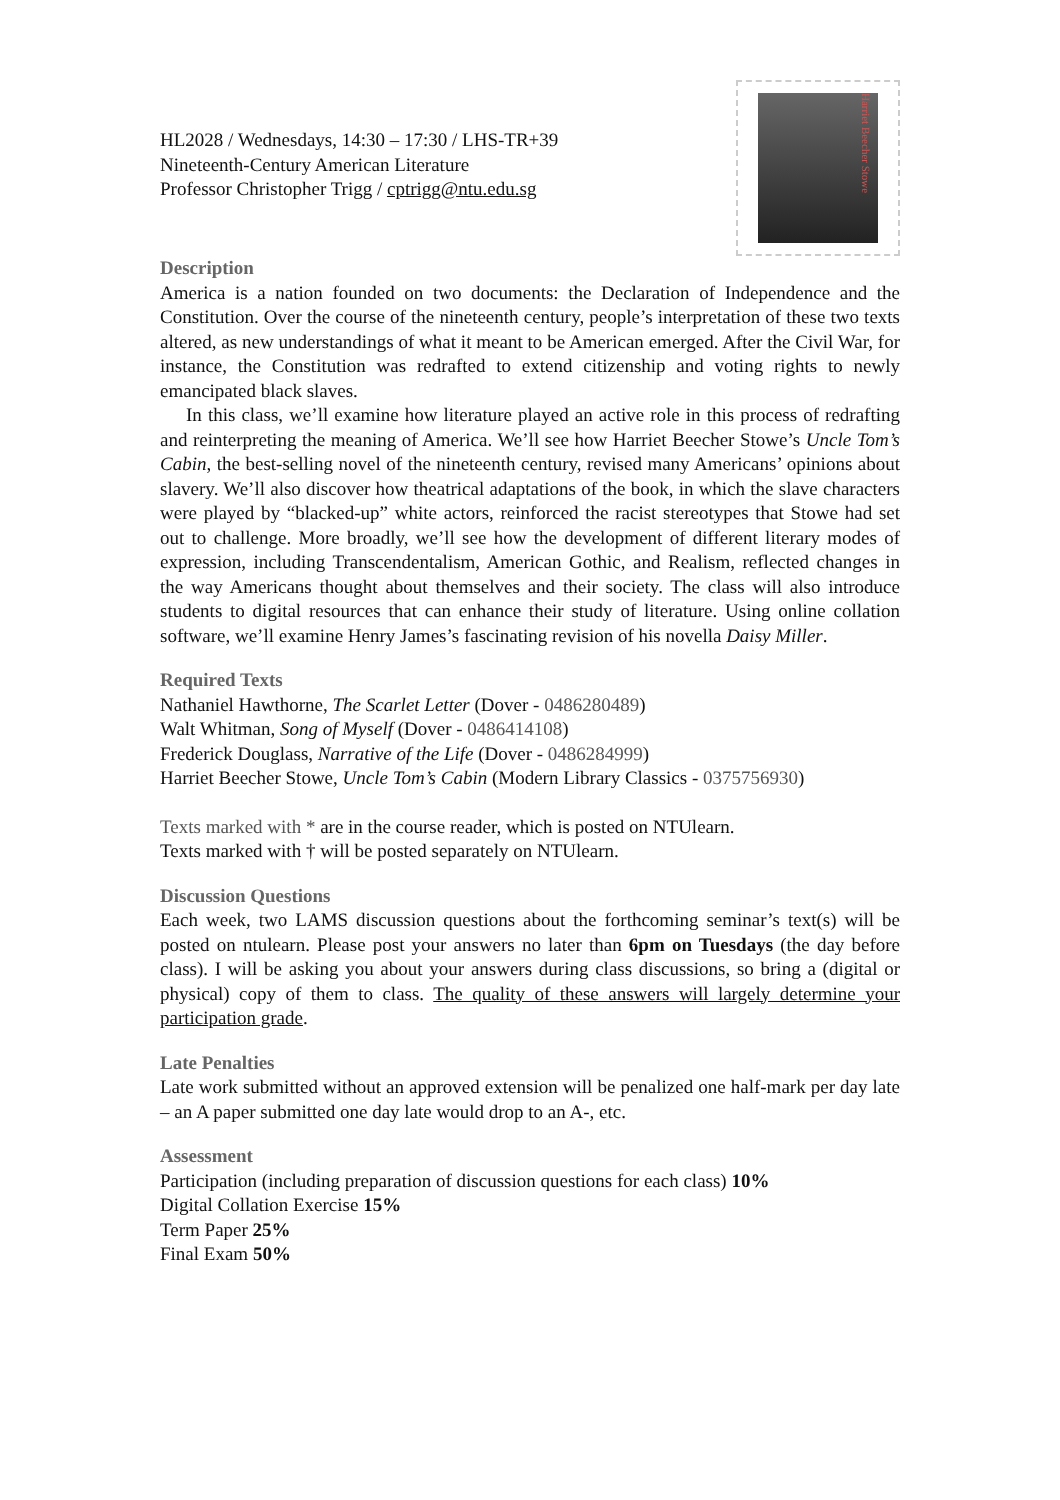HL2028 / Wednesdays, 14:30 – 17:30 / LHS-TR+39
Nineteenth-Century American Literature
Professor Christopher Trigg / cptrigg@ntu.edu.sg
Harriet Beecher Stowe
Description
America is a nation founded on two documents: the Declaration of Independence and the Constitution. Over the course of the nineteenth century, people’s interpretation of these two texts altered, as new understandings of what it meant to be American emerged. After the Civil War, for instance, the Constitution was redrafted to extend citizenship and voting rights to newly emancipated black slaves.
In this class, we’ll examine how literature played an active role in this process of redrafting and reinterpreting the meaning of America. We’ll see how Harriet Beecher Stowe’s Uncle Tom’s Cabin, the best-selling novel of the nineteenth century, revised many Americans’ opinions about slavery. We’ll also discover how theatrical adaptations of the book, in which the slave characters were played by “blacked-up” white actors, reinforced the racist stereotypes that Stowe had set out to challenge. More broadly, we’ll see how the development of different literary modes of expression, including Transcendentalism, American Gothic, and Realism, reflected changes in the way Americans thought about themselves and their society. The class will also introduce students to digital resources that can enhance their study of literature. Using online collation software, we’ll examine Henry James’s fascinating revision of his novella Daisy Miller.
Required Texts
Nathaniel Hawthorne, The Scarlet Letter (Dover - 0486280489)
Walt Whitman, Song of Myself (Dover - 0486414108)
Frederick Douglass, Narrative of the Life (Dover - 0486284999)
Harriet Beecher Stowe, Uncle Tom’s Cabin (Modern Library Classics - 0375756930)
Texts marked with * are in the course reader, which is posted on NTUlearn.
Texts marked with † will be posted separately on NTUlearn.
Discussion Questions
Each week, two LAMS discussion questions about the forthcoming seminar’s text(s) will be posted on ntulearn. Please post your answers no later than 6pm on Tuesdays (the day before class). I will be asking you about your answers during class discussions, so bring a (digital or physical) copy of them to class. The quality of these answers will largely determine your participation grade.
Late Penalties
Late work submitted without an approved extension will be penalized one half-mark per day late – an A paper submitted one day late would drop to an A-, etc.
Assessment
Participation (including preparation of discussion questions for each class) 10%
Digital Collation Exercise 15%
Term Paper 25%
Final Exam 50%